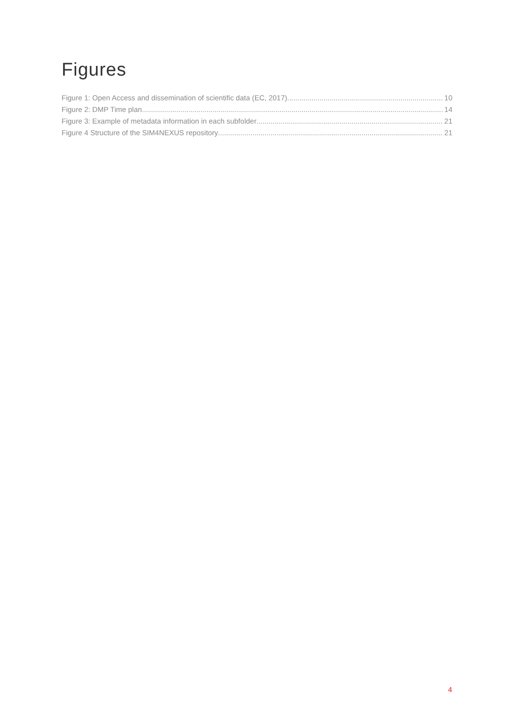Figures
Figure 1: Open Access and dissemination of scientific data (EC, 2017) 10
Figure 2: DMP Time plan 14
Figure 3: Example of metadata information in each subfolder 21
Figure 4 Structure of the SIM4NEXUS repository 21
4